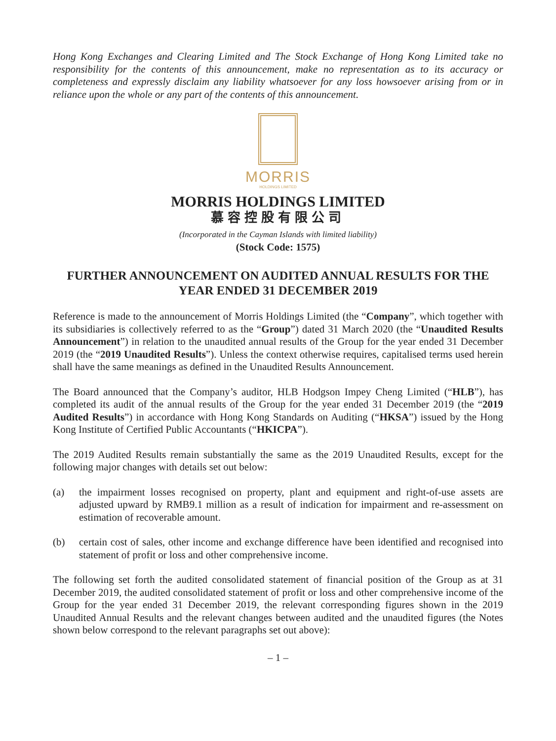Hong Kong Exchanges and Clearing Limited and The Stock Exchange of Hong Kong Limited take no responsibility for the contents of this announcement, make no representation as to its accuracy or completeness and expressly disclaim any liability whatsoever for any loss howsoever arising from or in reliance upon the whole or any part of the contents of this announcement.
MORRIS
HOLDINGS LIMITED
MORRIS HOLDINGS LIMITED
慕容控股有限公司
(Incorporated in the Cayman Islands with limited liability)
(Stock Code: 1575)
FURTHER ANNOUNCEMENT ON AUDITED ANNUAL RESULTS FOR THE YEAR ENDED 31 DECEMBER 2019
Reference is made to the announcement of Morris Holdings Limited (the “Company”, which together with its subsidiaries is collectively referred to as the “Group”) dated 31 March 2020 (the “Unaudited Results Announcement”) in relation to the unaudited annual results of the Group for the year ended 31 December 2019 (the “2019 Unaudited Results”). Unless the context otherwise requires, capitalised terms used herein shall have the same meanings as defined in the Unaudited Results Announcement.
The Board announced that the Company’s auditor, HLB Hodgson Impey Cheng Limited (“HLB”), has completed its audit of the annual results of the Group for the year ended 31 December 2019 (the “2019 Audited Results”) in accordance with Hong Kong Standards on Auditing (“HKSA”) issued by the Hong Kong Institute of Certified Public Accountants (“HKICPA”).
The 2019 Audited Results remain substantially the same as the 2019 Unaudited Results, except for the following major changes with details set out below:
(a) the impairment losses recognised on property, plant and equipment and right-of-use assets are adjusted upward by RMB9.1 million as a result of indication for impairment and re-assessment on estimation of recoverable amount.
(b) certain cost of sales, other income and exchange difference have been identified and recognised into statement of profit or loss and other comprehensive income.
The following set forth the audited consolidated statement of financial position of the Group as at 31 December 2019, the audited consolidated statement of profit or loss and other comprehensive income of the Group for the year ended 31 December 2019, the relevant corresponding figures shown in the 2019 Unaudited Annual Results and the relevant changes between audited and the unaudited figures (the Notes shown below correspond to the relevant paragraphs set out above):
– 1 –